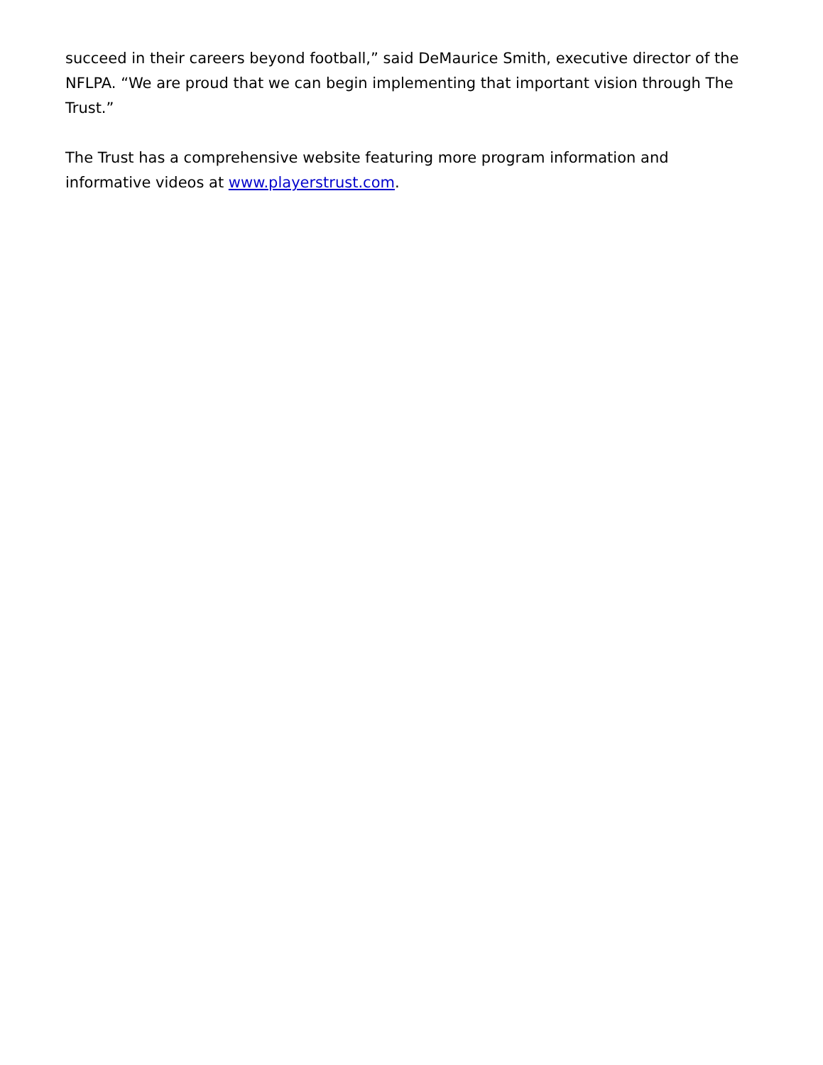succeed in their careers beyond football,” said DeMaurice Smith, executive director of the NFLPA. “We are proud that we can begin implementing that important vision through The Trust.”
The Trust has a comprehensive website featuring more program information and informative videos at www.playerstrust.com.